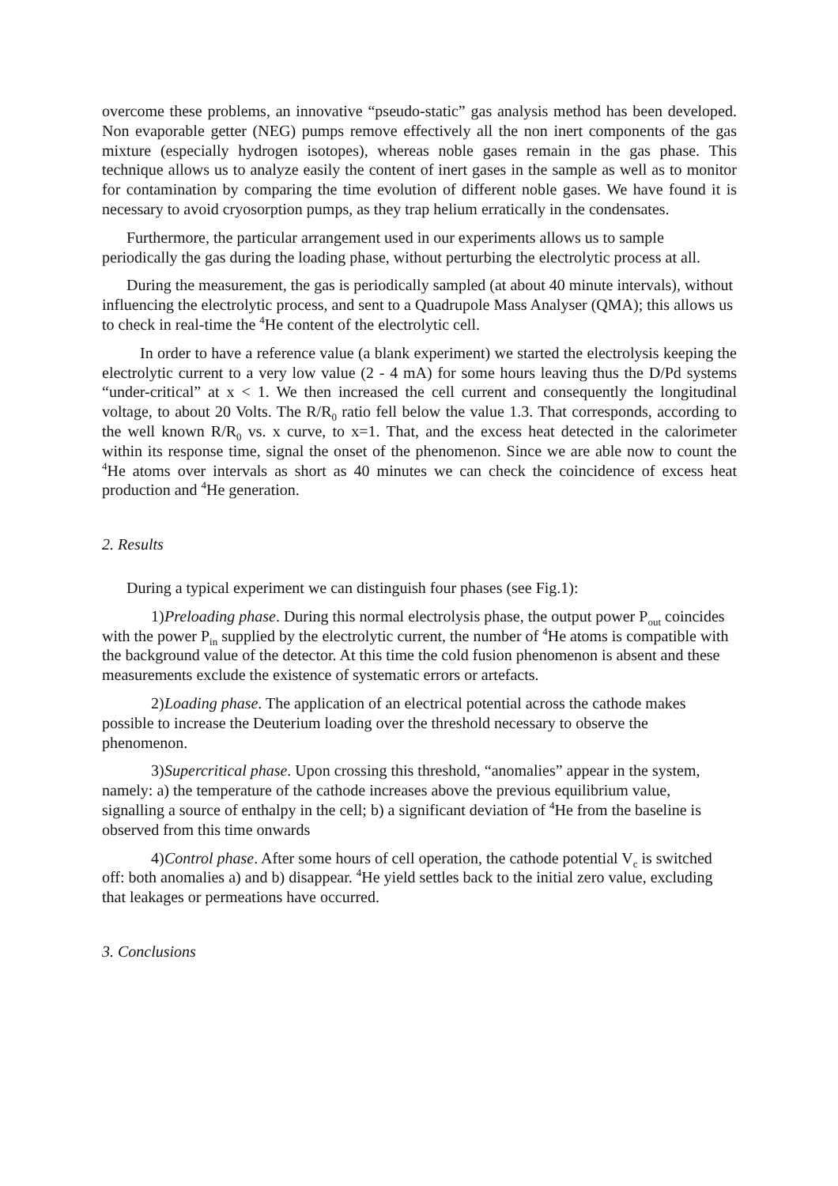overcome these problems, an innovative “pseudo-static” gas analysis method has been developed. Non evaporable getter (NEG) pumps remove effectively all the non inert components of the gas mixture (especially hydrogen isotopes), whereas noble gases remain in the gas phase. This technique allows us to analyze easily the content of inert gases in the sample as well as to monitor for contamination by comparing the time evolution of different noble gases. We have found it is necessary to avoid cryosorption pumps, as they trap helium erratically in the condensates.
Furthermore, the particular arrangement used in our experiments allows us to sample periodically the gas during the loading phase, without perturbing the electrolytic process at all.
During the measurement, the gas is periodically sampled (at about 40 minute intervals), without influencing the electrolytic process, and sent to a Quadrupole Mass Analyser (QMA); this allows us to check in real-time the <sup>4</sup>He content of the electrolytic cell.
In order to have a reference value (a blank experiment) we started the electrolysis keeping the electrolytic current to a very low value (2 - 4 mA) for some hours leaving thus the D/Pd systems “under-critical” at x < 1. We then increased the cell current and consequently the longitudinal voltage, to about 20 Volts. The R/R<sub>0</sub> ratio fell below the value 1.3. That corresponds, according to the well known R/R<sub>0</sub> vs. x curve, to x=1. That, and the excess heat detected in the calorimeter within its response time, signal the onset of the phenomenon. Since we are able now to count the <sup>4</sup>He atoms over intervals as short as 40 minutes we can check the coincidence of excess heat production and <sup>4</sup>He generation.
2. Results
During a typical experiment we can distinguish four phases (see Fig.1):
1) Preloading phase. During this normal electrolysis phase, the output power P<sub>out</sub> coincides with the power P<sub>in</sub> supplied by the electrolytic current, the number of <sup>4</sup>He atoms is compatible with the background value of the detector. At this time the cold fusion phenomenon is absent and these measurements exclude the existence of systematic errors or artefacts.
2) Loading phase. The application of an electrical potential across the cathode makes possible to increase the Deuterium loading over the threshold necessary to observe the phenomenon.
3) Supercritical phase. Upon crossing this threshold, “anomalies” appear in the system, namely: a) the temperature of the cathode increases above the previous equilibrium value, signalling a source of enthalpy in the cell; b) a significant deviation of <sup>4</sup>He from the baseline is observed from this time onwards
4) Control phase. After some hours of cell operation, the cathode potential V<sub>c</sub> is switched off: both anomalies a) and b) disappear. <sup>4</sup>He yield settles back to the initial zero value, excluding that leakages or permeations have occurred.
3. Conclusions